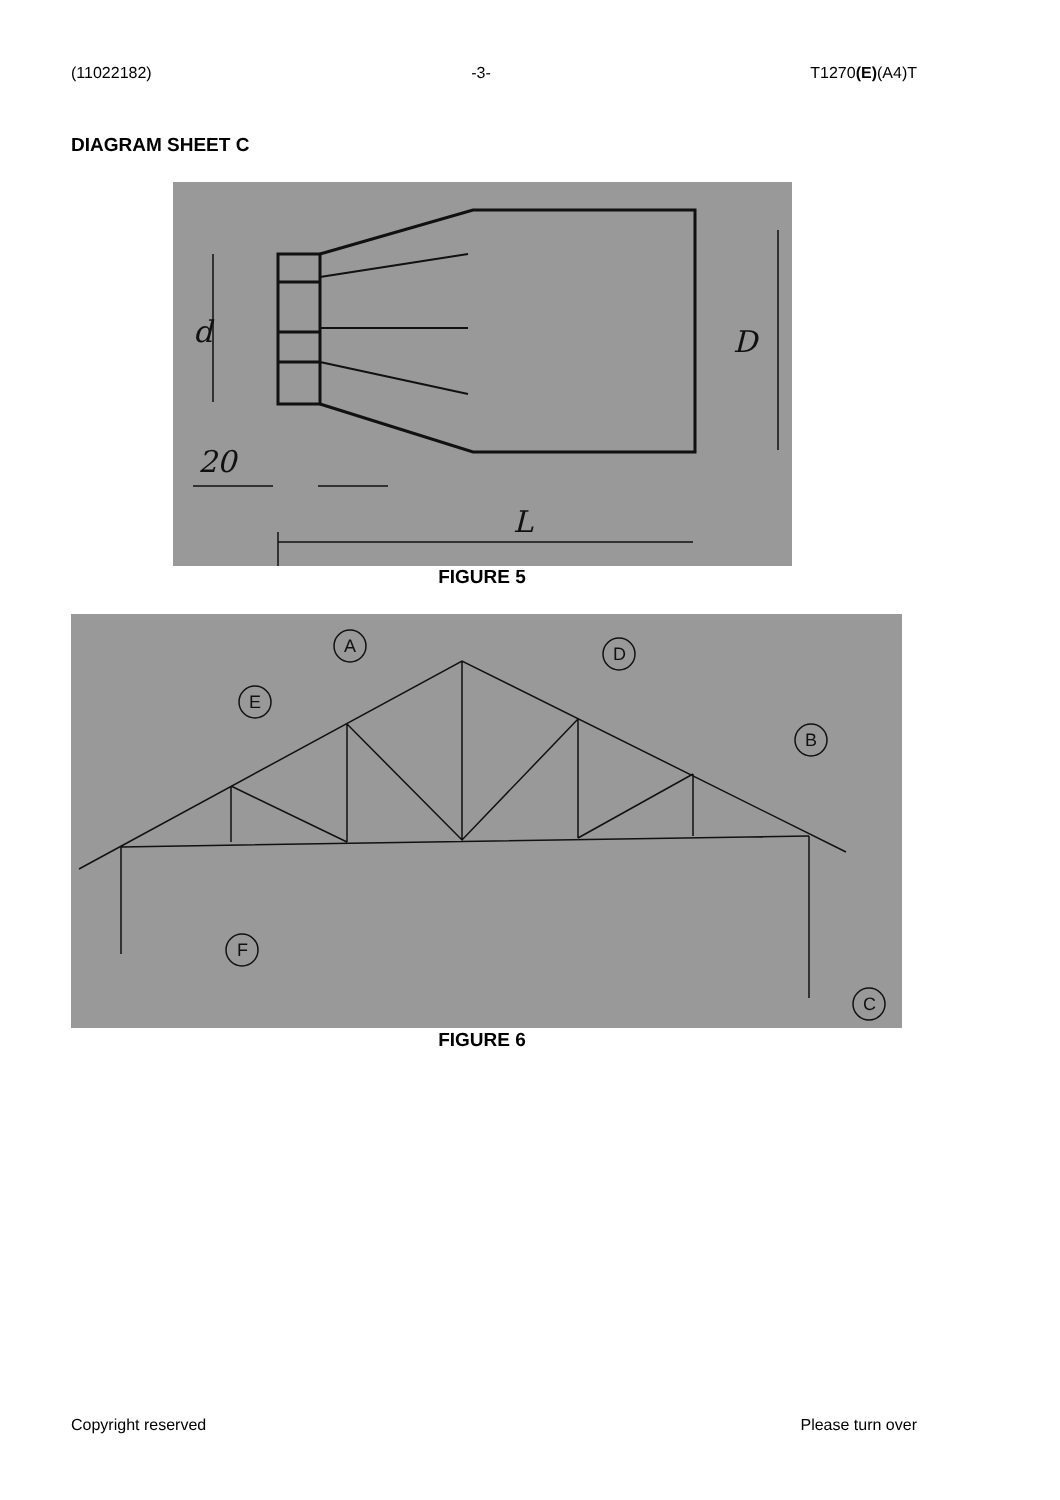(11022182) -3- T1270(E)(A4)T
DIAGRAM SHEET C
d
D
20
L
FIGURE 5
A
D
E
B
F
C
FIGURE 6
Copyright reserved Please turn over